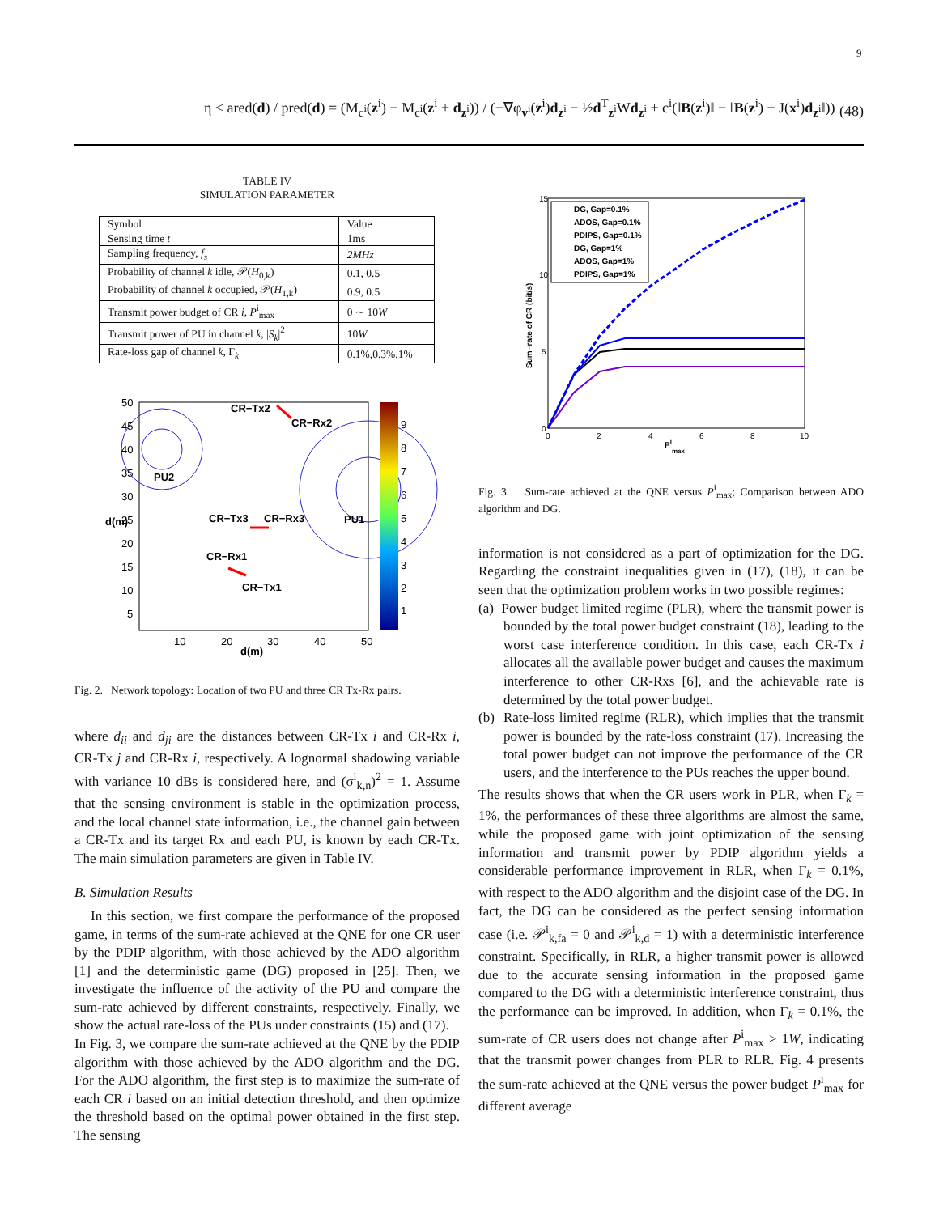9
η < ared(d) / pred(d) = (M<sub>c<sup>i</sup></sub>(z<sup>i</sup>) − M<sub>c<sup>i</sup></sub>(z<sup>i</sup> + d<sub>z<sup>i</sup></sub>)) / (−∇φ<sub>v<sup>i</sup></sub>(z<sup>i</sup>)d<sub>z<sup>i</sup></sub> − ½d<sup>T</sup><sub>z<sup>i</sup></sub>Wd<sub>z<sup>i</sup></sub> + c<sup>i</sup>(‖B(z<sup>i</sup>)‖ − ‖B(z<sup>i</sup>) + J(x<sup>i</sup>)d<sub>z<sup>i</sup></sub>‖))
(48)
TABLE IV
SIMULATION PARAMETER
| Symbol | Value |
| Sensing time t | 1ms |
| Sampling frequency, f<sub>s</sub> | 2MHz |
| Probability of channel k idle, 𝒫( H<sub>0,k</sub>) | 0.1, 0.5 |
| Probability of channel k occupied, 𝒫( H<sub>1,k</sub>) | 0.9, 0.5 |
| Transmit power budget of CR i , P<sup>i</sup><sub>max</sub> | 0 ∼ 10 W |
| Transmit power of PU in channel k , / S<sub>k</sub> /<sup>2</sup> | 10 W |
| Rate-loss gap of channel k , Γ<sub>k</sub> | 0.1%,0.3%,1% |
CR−Tx2
CR−Rx2
PU2
PU1
CR−Tx3
CR−Rx3
CR−Rx1
CR−Tx1
50
45
40
35
30
25
20
15
10
5
10
20
30
40
50
d(m)
d(m)
9
8
7
6
5
4
3
2
1
Fig. 2. Network topology: Location of two PU and three CR Tx-Rx pairs.
where d<sub>ii</sub> and d<sub>ji</sub> are the distances between CR-Tx i and CR-Rx i, CR-Tx j and CR-Rx i, respectively. A lognormal shadowing variable with variance 10 dBs is considered here, and (σ<sup>i</sup><sub>k,n</sub>)<sup>2</sup> = 1. Assume that the sensing environment is stable in the optimization process, and the local channel state information, i.e., the channel gain between a CR-Tx and its target Rx and each PU, is known by each CR-Tx. The main simulation parameters are given in Table IV.
B. Simulation Results
In this section, we first compare the performance of the proposed game, in terms of the sum-rate achieved at the QNE for one CR user by the PDIP algorithm, with those achieved by the ADO algorithm [1] and the deterministic game (DG) proposed in [25]. Then, we investigate the influence of the activity of the PU and compare the sum-rate achieved by different constraints, respectively. Finally, we show the actual rate-loss of the PUs under constraints (15) and (17).
In Fig. 3, we compare the sum-rate achieved at the QNE by the PDIP algorithm with those achieved by the ADO algorithm and the DG. For the ADO algorithm, the first step is to maximize the sum-rate of each CR i based on an initial detection threshold, and then optimize the threshold based on the optimal power obtained in the first step. The sensing
15
10
5
0
0
2
4
6
8
10
Pimax
Sum−rate of CR (bit/s)
DG, Gap=0.1%
ADOS, Gap=0.1%
PDIPS, Gap=0.1%
DG, Gap=1%
ADOS, Gap=1%
PDIPS, Gap=1%
Fig. 3. Sum-rate achieved at the QNE versus P<sup>i</sup><sub>max</sub>; Comparison between ADO algorithm and DG.
information is not considered as a part of optimization for the DG. Regarding the constraint inequalities given in (17), (18), it can be seen that the optimization problem works in two possible regimes:
(a) Power budget limited regime (PLR), where the transmit power is bounded by the total power budget constraint (18), leading to the worst case interference condition. In this case, each CR-Tx i allocates all the available power budget and causes the maximum interference to other CR-Rxs [6], and the achievable rate is determined by the total power budget.
(b) Rate-loss limited regime (RLR), which implies that the transmit power is bounded by the rate-loss constraint (17). Increasing the total power budget can not improve the performance of the CR users, and the interference to the PUs reaches the upper bound.
The results shows that when the CR users work in PLR, when Γ<sub>k</sub> = 1%, the performances of these three algorithms are almost the same, while the proposed game with joint optimization of the sensing information and transmit power by PDIP algorithm yields a considerable performance improvement in RLR, when Γ<sub>k</sub> = 0.1%, with respect to the ADO algorithm and the disjoint case of the DG. In fact, the DG can be considered as the perfect sensing information case (i.e. 𝒫<sup>i</sup><sub>k,fa</sub> = 0 and 𝒫<sup>i</sup><sub>k,d</sub> = 1) with a deterministic interference constraint. Specifically, in RLR, a higher transmit power is allowed due to the accurate sensing information in the proposed game compared to the DG with a deterministic interference constraint, thus the performance can be improved. In addition, when Γ<sub>k</sub> = 0.1%, the sum-rate of CR users does not change after P<sup>i</sup><sub>max</sub> > 1W, indicating that the transmit power changes from PLR to RLR. Fig. 4 presents the sum-rate achieved at the QNE versus the power budget P<sup>i</sup><sub>max</sub> for different average